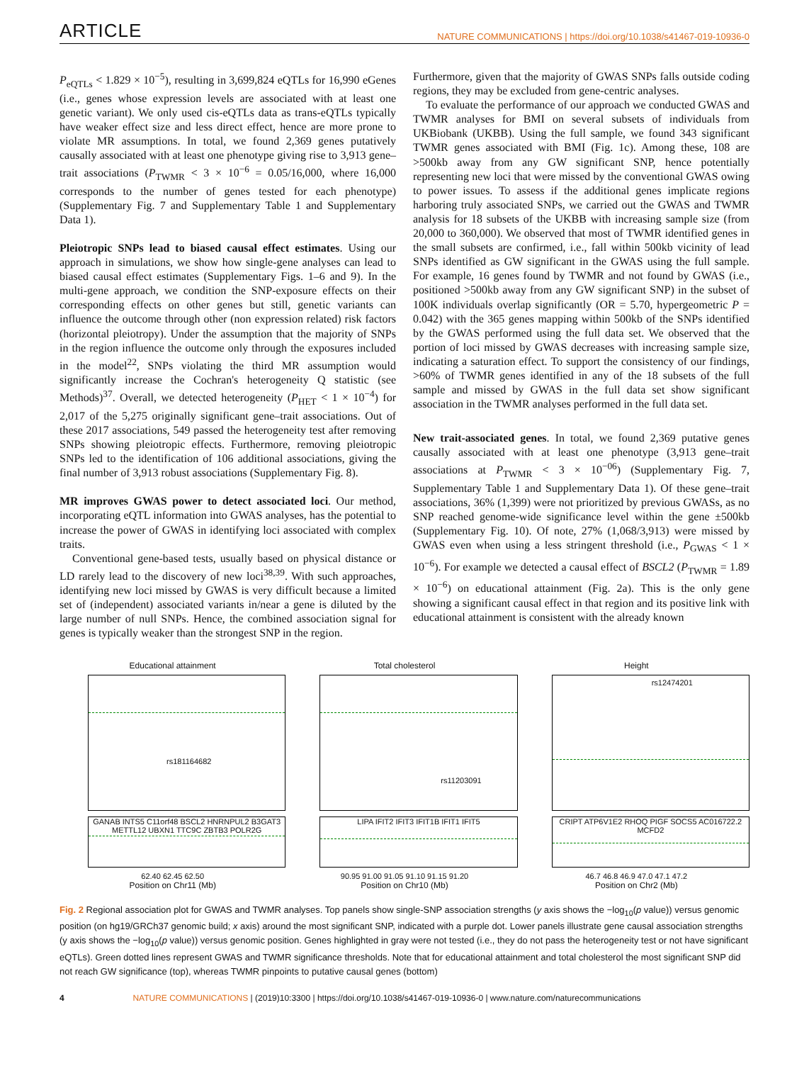ARTICLE
NATURE COMMUNICATIONS | https://doi.org/10.1038/s41467-019-10936-0
P<sub>eQTLs</sub> < 1.829 × 10<sup>−5</sup>), resulting in 3,699,824 eQTLs for 16,990 eGenes (i.e., genes whose expression levels are associated with at least one genetic variant). We only used cis-eQTLs data as trans-eQTLs typically have weaker effect size and less direct effect, hence are more prone to violate MR assumptions. In total, we found 2,369 genes putatively causally associated with at least one phenotype giving rise to 3,913 gene–trait associations (P<sub>TWMR</sub> < 3 × 10<sup>−6</sup> = 0.05/16,000, where 16,000 corresponds to the number of genes tested for each phenotype) (Supplementary Fig. 7 and Supplementary Table 1 and Supplementary Data 1).
Pleiotropic SNPs lead to biased causal effect estimates. Using our approach in simulations, we show how single-gene analyses can lead to biased causal effect estimates (Supplementary Figs. 1–6 and 9). In the multi-gene approach, we condition the SNP-exposure effects on their corresponding effects on other genes but still, genetic variants can influence the outcome through other (non expression related) risk factors (horizontal pleiotropy). Under the assumption that the majority of SNPs in the region influence the outcome only through the exposures included in the model<sup>22</sup>, SNPs violating the third MR assumption would significantly increase the Cochran's heterogeneity Q statistic (see Methods)<sup>37</sup>. Overall, we detected heterogeneity (P<sub>HET</sub> < 1 × 10<sup>−4</sup>) for 2,017 of the 5,275 originally significant gene–trait associations. Out of these 2017 associations, 549 passed the heterogeneity test after removing SNPs showing pleiotropic effects. Furthermore, removing pleiotropic SNPs led to the identification of 106 additional associations, giving the final number of 3,913 robust associations (Supplementary Fig. 8).
MR improves GWAS power to detect associated loci. Our method, incorporating eQTL information into GWAS analyses, has the potential to increase the power of GWAS in identifying loci associated with complex traits.
Conventional gene-based tests, usually based on physical distance or LD rarely lead to the discovery of new loci<sup>38,39</sup>. With such approaches, identifying new loci missed by GWAS is very difficult because a limited set of (independent) associated variants in/near a gene is diluted by the large number of null SNPs. Hence, the combined association signal for genes is typically weaker than the strongest SNP in the region.
Furthermore, given that the majority of GWAS SNPs falls outside coding regions, they may be excluded from gene-centric analyses.
To evaluate the performance of our approach we conducted GWAS and TWMR analyses for BMI on several subsets of individuals from UKBiobank (UKBB). Using the full sample, we found 343 significant TWMR genes associated with BMI (Fig. 1c). Among these, 108 are >500kb away from any GW significant SNP, hence potentially representing new loci that were missed by the conventional GWAS owing to power issues. To assess if the additional genes implicate regions harboring truly associated SNPs, we carried out the GWAS and TWMR analysis for 18 subsets of the UKBB with increasing sample size (from 20,000 to 360,000). We observed that most of TWMR identified genes in the small subsets are confirmed, i.e., fall within 500kb vicinity of lead SNPs identified as GW significant in the GWAS using the full sample. For example, 16 genes found by TWMR and not found by GWAS (i.e., positioned >500kb away from any GW significant SNP) in the subset of 100K individuals overlap significantly (OR = 5.70, hypergeometric P = 0.042) with the 365 genes mapping within 500kb of the SNPs identified by the GWAS performed using the full data set. We observed that the portion of loci missed by GWAS decreases with increasing sample size, indicating a saturation effect. To support the consistency of our findings, >60% of TWMR genes identified in any of the 18 subsets of the full sample and missed by GWAS in the full data set show significant association in the TWMR analyses performed in the full data set.
New trait-associated genes. In total, we found 2,369 putative genes causally associated with at least one phenotype (3,913 gene–trait associations at P<sub>TWMR</sub> < 3 × 10<sup>−06</sup>) (Supplementary Fig. 7, Supplementary Table 1 and Supplementary Data 1). Of these gene–trait associations, 36% (1,399) were not prioritized by previous GWASs, as no SNP reached genome-wide significance level within the gene ±500kb (Supplementary Fig. 10). Of note, 27% (1,068/3,913) were missed by GWAS even when using a less stringent threshold (i.e., P<sub>GWAS</sub> < 1 × 10<sup>−6</sup>). For example we detected a causal effect of BSCL2 (P<sub>TWMR</sub> = 1.89 × 10<sup>−6</sup>) on educational attainment (Fig. 2a). This is the only gene showing a significant causal effect in that region and its positive link with educational attainment is consistent with the already known
Educational attainment
rs181164682
GANAB INTS5 C11orf48 BSCL2 HNRNPUL2 B3GAT3 METTL12 UBXN1 TTC9C ZBTB3 POLR2G
62.40 62.45 62.50
Position on Chr11 (Mb)
Total cholesterol
rs11203091
LIPA IFIT2 IFIT3 IFIT1B IFIT1 IFIT5
90.95 91.00 91.05 91.10 91.15 91.20
Position on Chr10 (Mb)
Height
rs12474201
CRIPT ATP6V1E2 RHOQ PIGF SOCS5 AC016722.2 MCFD2
46.7 46.8 46.9 47.0 47.1 47.2
Position on Chr2 (Mb)
Fig. 2 Regional association plot for GWAS and TWMR analyses. Top panels show single-SNP association strengths (y axis shows the −log<sub>10</sub>(p value)) versus genomic position (on hg19/GRCh37 genomic build; x axis) around the most significant SNP, indicated with a purple dot. Lower panels illustrate gene causal association strengths (y axis shows the −log<sub>10</sub>(p value)) versus genomic position. Genes highlighted in gray were not tested (i.e., they do not pass the heterogeneity test or not have significant eQTLs). Green dotted lines represent GWAS and TWMR significance thresholds. Note that for educational attainment and total cholesterol the most significant SNP did not reach GW significance (top), whereas TWMR pinpoints to putative causal genes (bottom)
4 NATURE COMMUNICATIONS | (2019)10:3300 | https://doi.org/10.1038/s41467-019-10936-0 | www.nature.com/naturecommunications